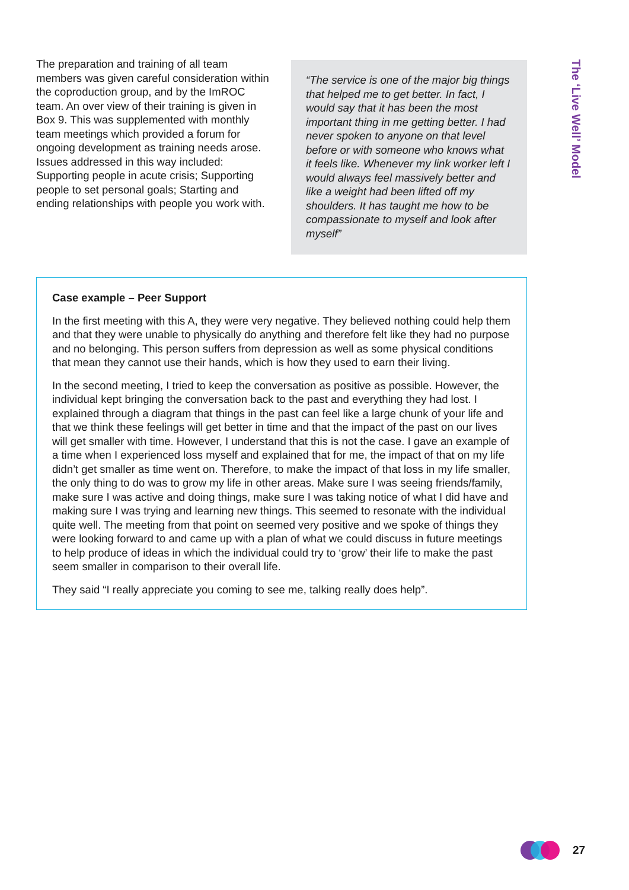The preparation and training of all team members was given careful consideration within the coproduction group, and by the ImROC team. An over view of their training is given in Box 9. This was supplemented with monthly team meetings which provided a forum for ongoing development as training needs arose. Issues addressed in this way included: Supporting people in acute crisis; Supporting people to set personal goals; Starting and ending relationships with people you work with.
“The service is one of the major big things that helped me to get better. In fact, I would say that it has been the most important thing in me getting better. I had never spoken to anyone on that level before or with someone who knows what it feels like. Whenever my link worker left I would always feel massively better and like a weight had been lifted off my shoulders. It has taught me how to be compassionate to myself and look after myself”
Case example – Peer Support
In the first meeting with this A, they were very negative. They believed nothing could help them and that they were unable to physically do anything and therefore felt like they had no purpose and no belonging. This person suffers from depression as well as some physical conditions that mean they cannot use their hands, which is how they used to earn their living.
In the second meeting, I tried to keep the conversation as positive as possible. However, the individual kept bringing the conversation back to the past and everything they had lost. I explained through a diagram that things in the past can feel like a large chunk of your life and that we think these feelings will get better in time and that the impact of the past on our lives will get smaller with time. However, I understand that this is not the case. I gave an example of a time when I experienced loss myself and explained that for me, the impact of that on my life didn’t get smaller as time went on. Therefore, to make the impact of that loss in my life smaller, the only thing to do was to grow my life in other areas. Make sure I was seeing friends/family, make sure I was active and doing things, make sure I was taking notice of what I did have and making sure I was trying and learning new things. This seemed to resonate with the individual quite well. The meeting from that point on seemed very positive and we spoke of things they were looking forward to and came up with a plan of what we could discuss in future meetings to help produce of ideas in which the individual could try to ‘grow’ their life to make the past seem smaller in comparison to their overall life.
They said “I really appreciate you coming to see me, talking really does help”.
The ‘Live Well’ Model
27